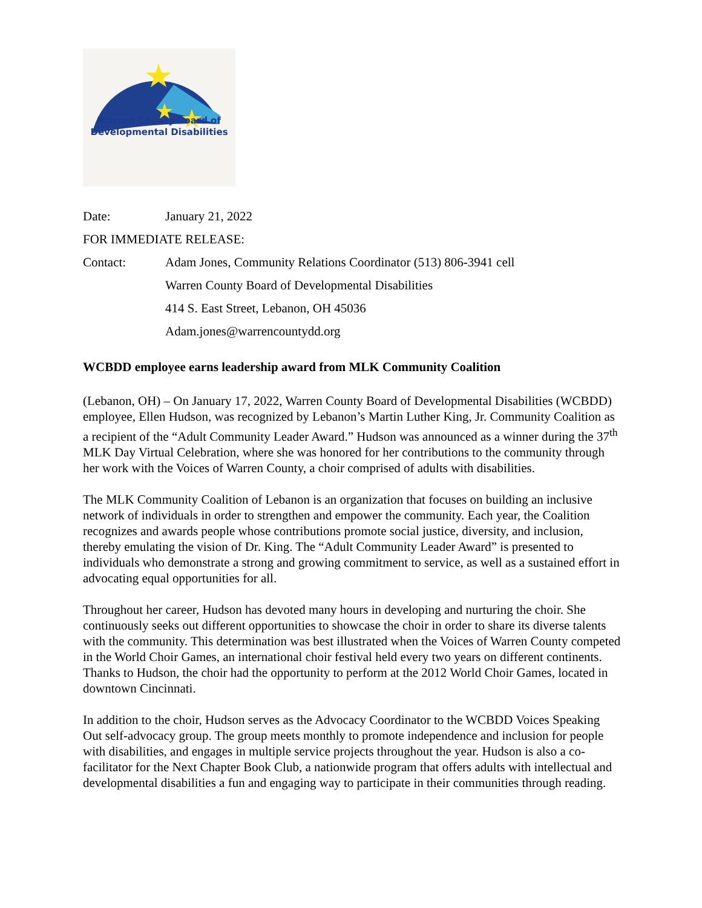Warren County Board of
Developmental Disabilities
Date: January 21, 2022
FOR IMMEDIATE RELEASE:
Contact: Adam Jones, Community Relations Coordinator (513) 806-3941 cell
Warren County Board of Developmental Disabilities
414 S. East Street, Lebanon, OH 45036
Adam.jones@warrencountydd.org
WCBDD employee earns leadership award from MLK Community Coalition
(Lebanon, OH) – On January 17, 2022, Warren County Board of Developmental Disabilities (WCBDD) employee, Ellen Hudson, was recognized by Lebanon’s Martin Luther King, Jr. Community Coalition as a recipient of the “Adult Community Leader Award.” Hudson was announced as a winner during the 37<sup>th</sup> MLK Day Virtual Celebration, where she was honored for her contributions to the community through her work with the Voices of Warren County, a choir comprised of adults with disabilities.
The MLK Community Coalition of Lebanon is an organization that focuses on building an inclusive network of individuals in order to strengthen and empower the community. Each year, the Coalition recognizes and awards people whose contributions promote social justice, diversity, and inclusion, thereby emulating the vision of Dr. King. The “Adult Community Leader Award” is presented to individuals who demonstrate a strong and growing commitment to service, as well as a sustained effort in advocating equal opportunities for all.
Throughout her career, Hudson has devoted many hours in developing and nurturing the choir. She continuously seeks out different opportunities to showcase the choir in order to share its diverse talents with the community. This determination was best illustrated when the Voices of Warren County competed in the World Choir Games, an international choir festival held every two years on different continents. Thanks to Hudson, the choir had the opportunity to perform at the 2012 World Choir Games, located in downtown Cincinnati.
In addition to the choir, Hudson serves as the Advocacy Coordinator to the WCBDD Voices Speaking Out self-advocacy group. The group meets monthly to promote independence and inclusion for people with disabilities, and engages in multiple service projects throughout the year. Hudson is also a co-facilitator for the Next Chapter Book Club, a nationwide program that offers adults with intellectual and developmental disabilities a fun and engaging way to participate in their communities through reading.